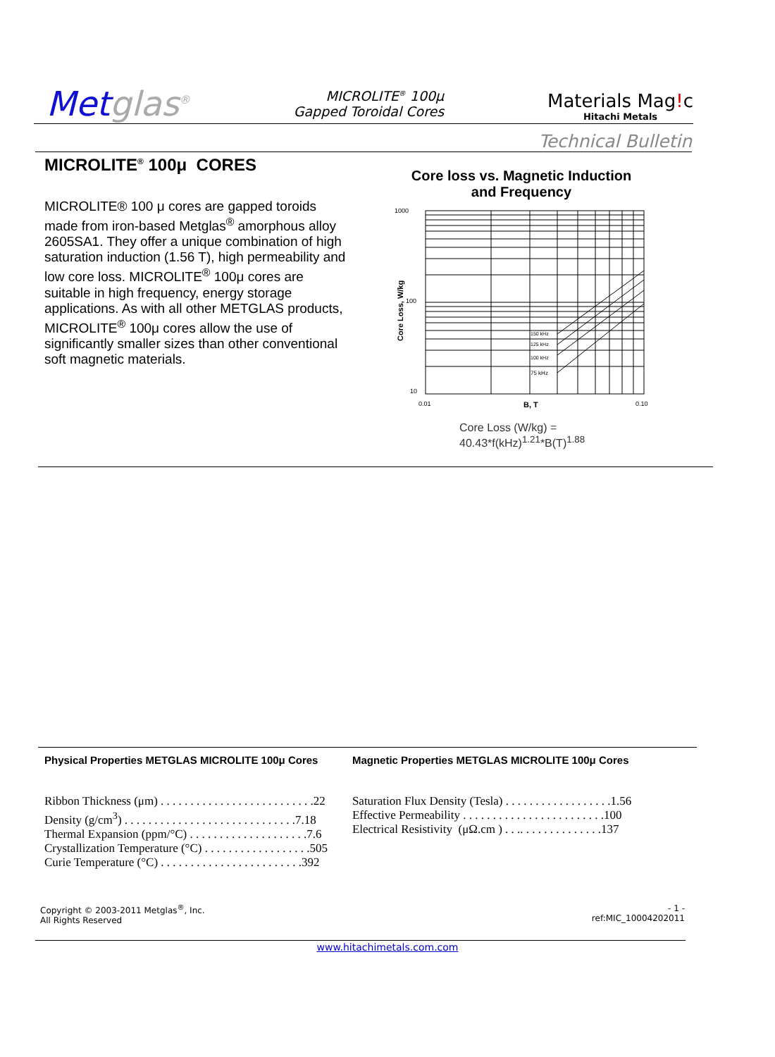Metglas<sup>®</sup>
MICROLITE<sup>®</sup> 100μ
Gapped Toroidal Cores
Materials Mag!c
Hitachi Metals
Technical Bulletin
MICROLITE<sup>®</sup> 100μ CORES
MICROLITE® 100 μ cores are gapped toroids made from iron-based Metglas<sup>®</sup> amorphous alloy 2605SA1. They offer a unique combination of high saturation induction (1.56 T), high permeability and low core loss. MICROLITE<sup>®</sup> 100μ cores are suitable in high frequency, energy storage applications. As with all other METGLAS products, MICROLITE<sup>®</sup> 100μ cores allow the use of significantly smaller sizes than other conventional soft magnetic materials.
Core loss vs. Magnetic Induction
and Frequency
1000
100
10
Core Loss, W/kg
150 kHz
125 kHz
100 kHz
75 kHz
0.01
B, T
0.10
Core Loss (W/kg) =
40.43*f(kHz)<sup>1.21</sup>*B(T)<sup>1.88</sup>
Physical Properties METGLAS MICROLITE 100μ Cores
Ribbon Thickness (μm) . . . . . . . . . . . . . . . . . . . . . . . . . .22
Density (g/cm<sup>3</sup>) . . . . . . . . . . . . . . . . . . . . . . . . . . . . .7.18
Thermal Expansion (ppm/°C) . . . . . . . . . . . . . . . . . . . .7.6
Crystallization Temperature (°C) . . . . . . . . . . . . . . . . . .505
Curie Temperature (°C) . . . . . . . . . . . . . . . . . . . . . . . .392
Magnetic Properties METGLAS MICROLITE 100μ Cores
Saturation Flux Density (Tesla) . . . . . . . . . . . . . . . . . .1.56
Effective Permeability . . . . . . . . . . . . . . . . . . . . . . . .100
Electrical Resistivity (μΩ.cm ) . . .. . . . . . . . . . . . . .137
Copyright © 2003-2011 Metglas<sup>®</sup>, Inc.
All Rights Reserved
- 1 -
ref:MIC_10004202011
www.hitachimetals.com.com